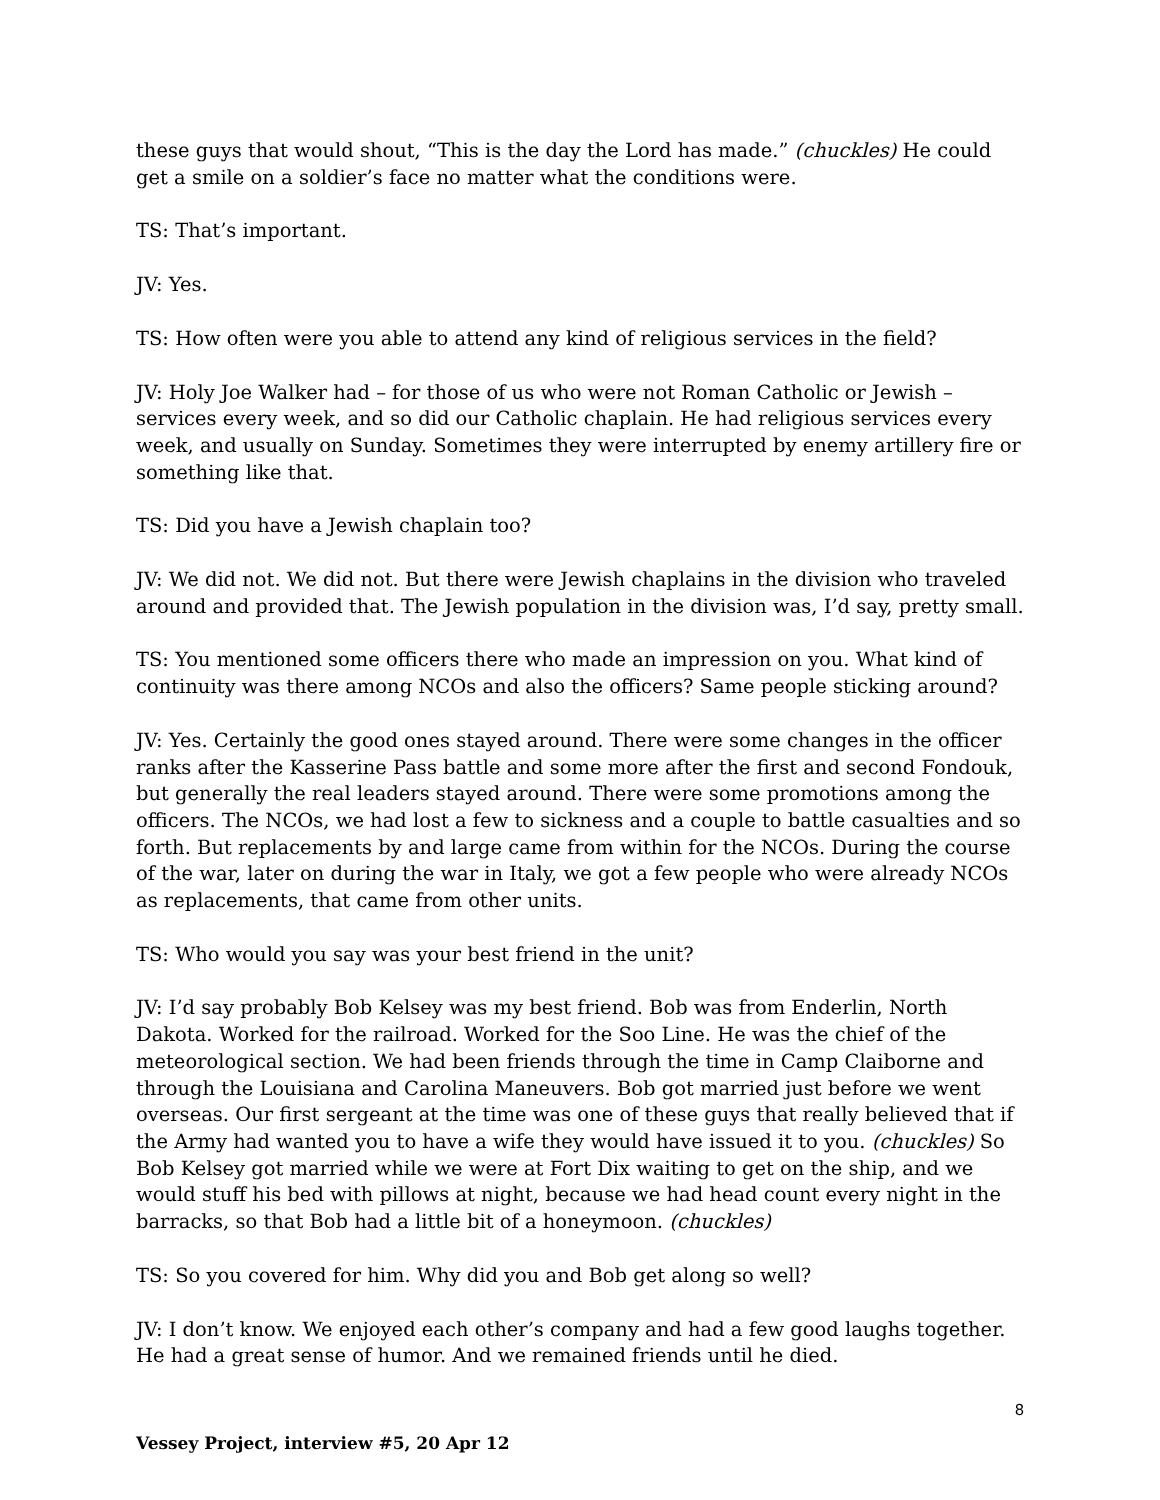these guys that would shout, “This is the day the Lord has made.” (chuckles) He could get a smile on a soldier’s face no matter what the conditions were.
TS: That’s important.
JV: Yes.
TS: How often were you able to attend any kind of religious services in the field?
JV: Holy Joe Walker had – for those of us who were not Roman Catholic or Jewish – services every week, and so did our Catholic chaplain. He had religious services every week, and usually on Sunday. Sometimes they were interrupted by enemy artillery fire or something like that.
TS: Did you have a Jewish chaplain too?
JV: We did not. We did not. But there were Jewish chaplains in the division who traveled around and provided that. The Jewish population in the division was, I’d say, pretty small.
TS: You mentioned some officers there who made an impression on you. What kind of continuity was there among NCOs and also the officers? Same people sticking around?
JV: Yes. Certainly the good ones stayed around. There were some changes in the officer ranks after the Kasserine Pass battle and some more after the first and second Fondouk, but generally the real leaders stayed around. There were some promotions among the officers. The NCOs, we had lost a few to sickness and a couple to battle casualties and so forth. But replacements by and large came from within for the NCOs. During the course of the war, later on during the war in Italy, we got a few people who were already NCOs as replacements, that came from other units.
TS: Who would you say was your best friend in the unit?
JV: I’d say probably Bob Kelsey was my best friend. Bob was from Enderlin, North Dakota. Worked for the railroad. Worked for the Soo Line. He was the chief of the meteorological section. We had been friends through the time in Camp Claiborne and through the Louisiana and Carolina Maneuvers. Bob got married just before we went overseas. Our first sergeant at the time was one of these guys that really believed that if the Army had wanted you to have a wife they would have issued it to you. (chuckles) So Bob Kelsey got married while we were at Fort Dix waiting to get on the ship, and we would stuff his bed with pillows at night, because we had head count every night in the barracks, so that Bob had a little bit of a honeymoon. (chuckles)
TS: So you covered for him. Why did you and Bob get along so well?
JV: I don’t know. We enjoyed each other’s company and had a few good laughs together. He had a great sense of humor. And we remained friends until he died.
8
Vessey Project, interview #5, 20 Apr 12